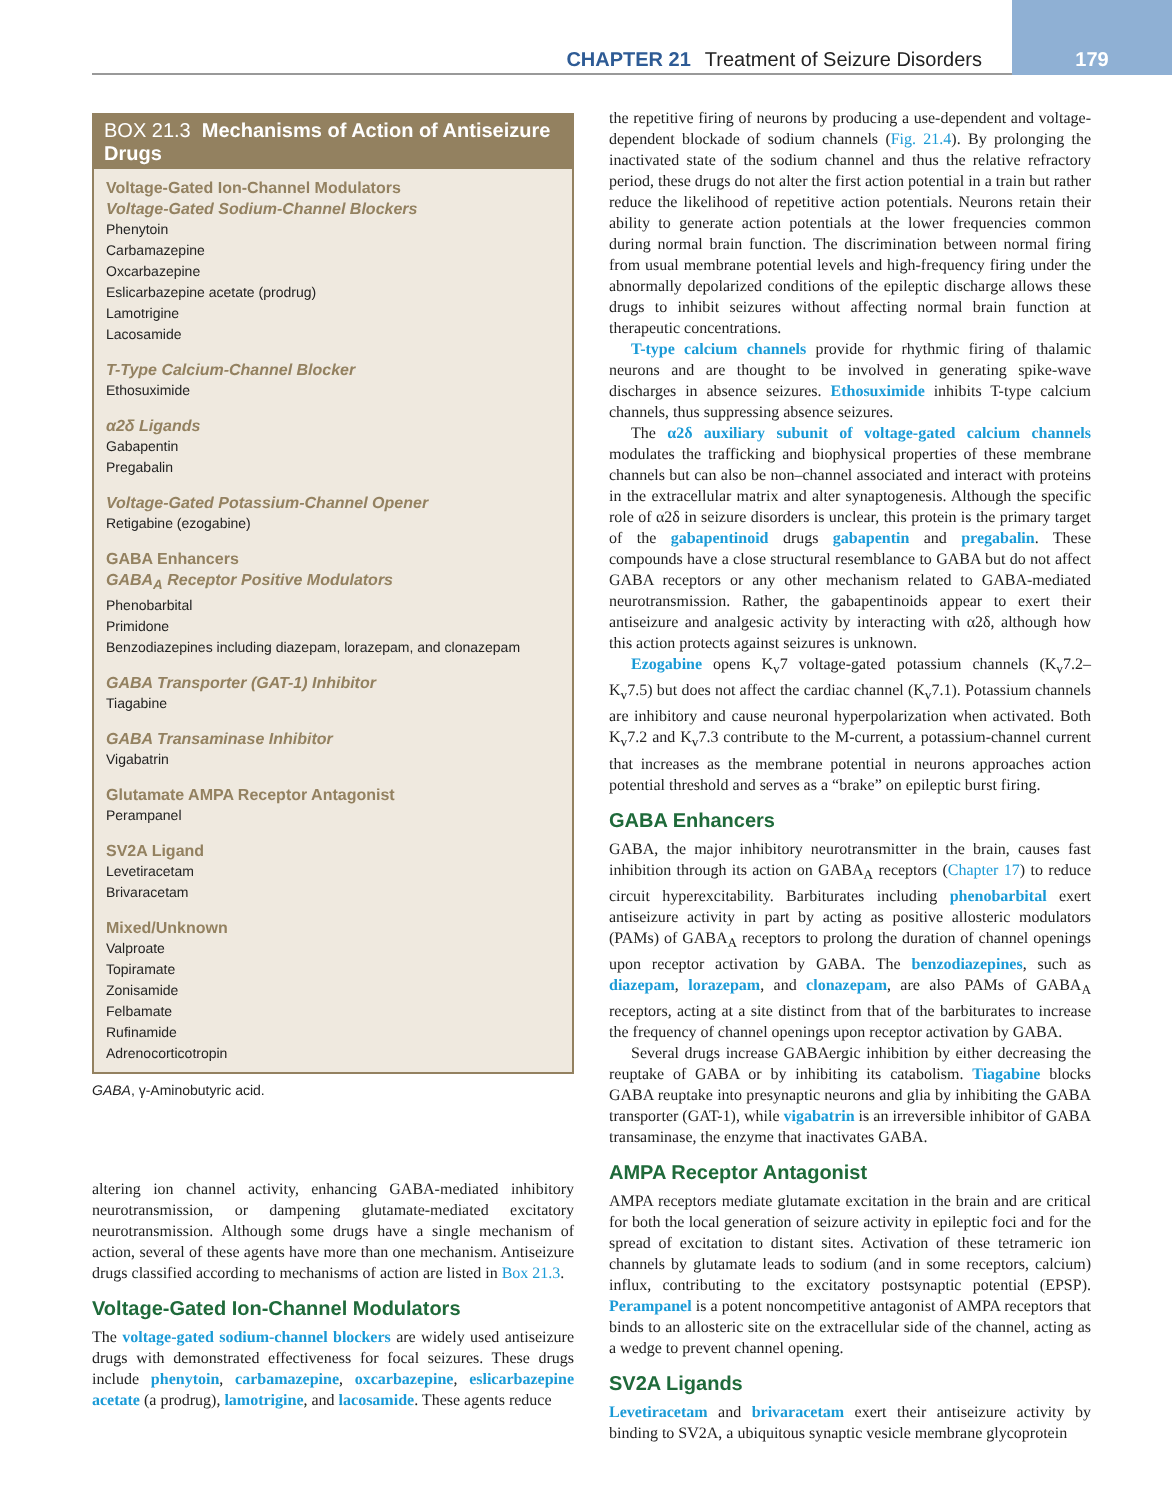CHAPTER 21 Treatment of Seizure Disorders
179
BOX 21.3 Mechanisms of Action of Antiseizure Drugs
Voltage-Gated Ion-Channel Modulators
Voltage-Gated Sodium-Channel Blockers
Phenytoin
Carbamazepine
Oxcarbazepine
Eslicarbazepine acetate (prodrug)
Lamotrigine
Lacosamide
T-Type Calcium-Channel Blocker
Ethosuximide
α2δ Ligands
Gabapentin
Pregabalin
Voltage-Gated Potassium-Channel Opener
Retigabine (ezogabine)
GABA Enhancers
GABA<sub>A</sub> Receptor Positive Modulators
Phenobarbital
Primidone
Benzodiazepines including diazepam, lorazepam, and clonazepam
GABA Transporter (GAT-1) Inhibitor
Tiagabine
GABA Transaminase Inhibitor
Vigabatrin
Glutamate AMPA Receptor Antagonist
Perampanel
SV2A Ligand
Levetiracetam
Brivaracetam
Mixed/Unknown
Valproate
Topiramate
Zonisamide
Felbamate
Rufinamide
Adrenocorticotropin
GABA, γ-Aminobutyric acid.
altering ion channel activity, enhancing GABA-mediated inhibitory neurotransmission, or dampening glutamate-mediated excitatory neurotransmission. Although some drugs have a single mechanism of action, several of these agents have more than one mechanism. Antiseizure drugs classified according to mechanisms of action are listed in Box 21.3.
Voltage-Gated Ion-Channel Modulators
The voltage-gated sodium-channel blockers are widely used antiseizure drugs with demonstrated effectiveness for focal seizures. These drugs include phenytoin, carbamazepine, oxcarbazepine, eslicarbazepine acetate (a prodrug), lamotrigine, and lacosamide. These agents reduce
the repetitive firing of neurons by producing a use-dependent and voltage-dependent blockade of sodium channels (Fig. 21.4). By prolonging the inactivated state of the sodium channel and thus the relative refractory period, these drugs do not alter the first action potential in a train but rather reduce the likelihood of repetitive action potentials. Neurons retain their ability to generate action potentials at the lower frequencies common during normal brain function. The discrimination between normal firing from usual membrane potential levels and high-frequency firing under the abnormally depolarized conditions of the epileptic discharge allows these drugs to inhibit seizures without affecting normal brain function at therapeutic concentrations.
T-type calcium channels provide for rhythmic firing of thalamic neurons and are thought to be involved in generating spike-wave discharges in absence seizures. Ethosuximide inhibits T-type calcium channels, thus suppressing absence seizures.
The α2δ auxiliary subunit of voltage-gated calcium channels modulates the trafficking and biophysical properties of these membrane channels but can also be non–channel associated and interact with proteins in the extracellular matrix and alter synaptogenesis. Although the specific role of α2δ in seizure disorders is unclear, this protein is the primary target of the gabapentinoid drugs gabapentin and pregabalin. These compounds have a close structural resemblance to GABA but do not affect GABA receptors or any other mechanism related to GABA-mediated neurotransmission. Rather, the gabapentinoids appear to exert their antiseizure and analgesic activity by interacting with α2δ, although how this action protects against seizures is unknown.
Ezogabine opens K<sub>v</sub>7 voltage-gated potassium channels (K<sub>v</sub>7.2–K<sub>v</sub>7.5) but does not affect the cardiac channel (K<sub>v</sub>7.1). Potassium channels are inhibitory and cause neuronal hyperpolarization when activated. Both K<sub>v</sub>7.2 and K<sub>v</sub>7.3 contribute to the M-current, a potassium-channel current that increases as the membrane potential in neurons approaches action potential threshold and serves as a “brake” on epileptic burst firing.
GABA Enhancers
GABA, the major inhibitory neurotransmitter in the brain, causes fast inhibition through its action on GABA<sub>A</sub> receptors (Chapter 17) to reduce circuit hyperexcitability. Barbiturates including phenobarbital exert antiseizure activity in part by acting as positive allosteric modulators (PAMs) of GABA<sub>A</sub> receptors to prolong the duration of channel openings upon receptor activation by GABA. The benzodiazepines, such as diazepam, lorazepam, and clonazepam, are also PAMs of GABA<sub>A</sub> receptors, acting at a site distinct from that of the barbiturates to increase the frequency of channel openings upon receptor activation by GABA.
Several drugs increase GABAergic inhibition by either decreasing the reuptake of GABA or by inhibiting its catabolism. Tiagabine blocks GABA reuptake into presynaptic neurons and glia by inhibiting the GABA transporter (GAT-1), while vigabatrin is an irreversible inhibitor of GABA transaminase, the enzyme that inactivates GABA.
AMPA Receptor Antagonist
AMPA receptors mediate glutamate excitation in the brain and are critical for both the local generation of seizure activity in epileptic foci and for the spread of excitation to distant sites. Activation of these tetrameric ion channels by glutamate leads to sodium (and in some receptors, calcium) influx, contributing to the excitatory postsynaptic potential (EPSP). Perampanel is a potent noncompetitive antagonist of AMPA receptors that binds to an allosteric site on the extracellular side of the channel, acting as a wedge to prevent channel opening.
SV2A Ligands
Levetiracetam and brivaracetam exert their antiseizure activity by binding to SV2A, a ubiquitous synaptic vesicle membrane glycoprotein